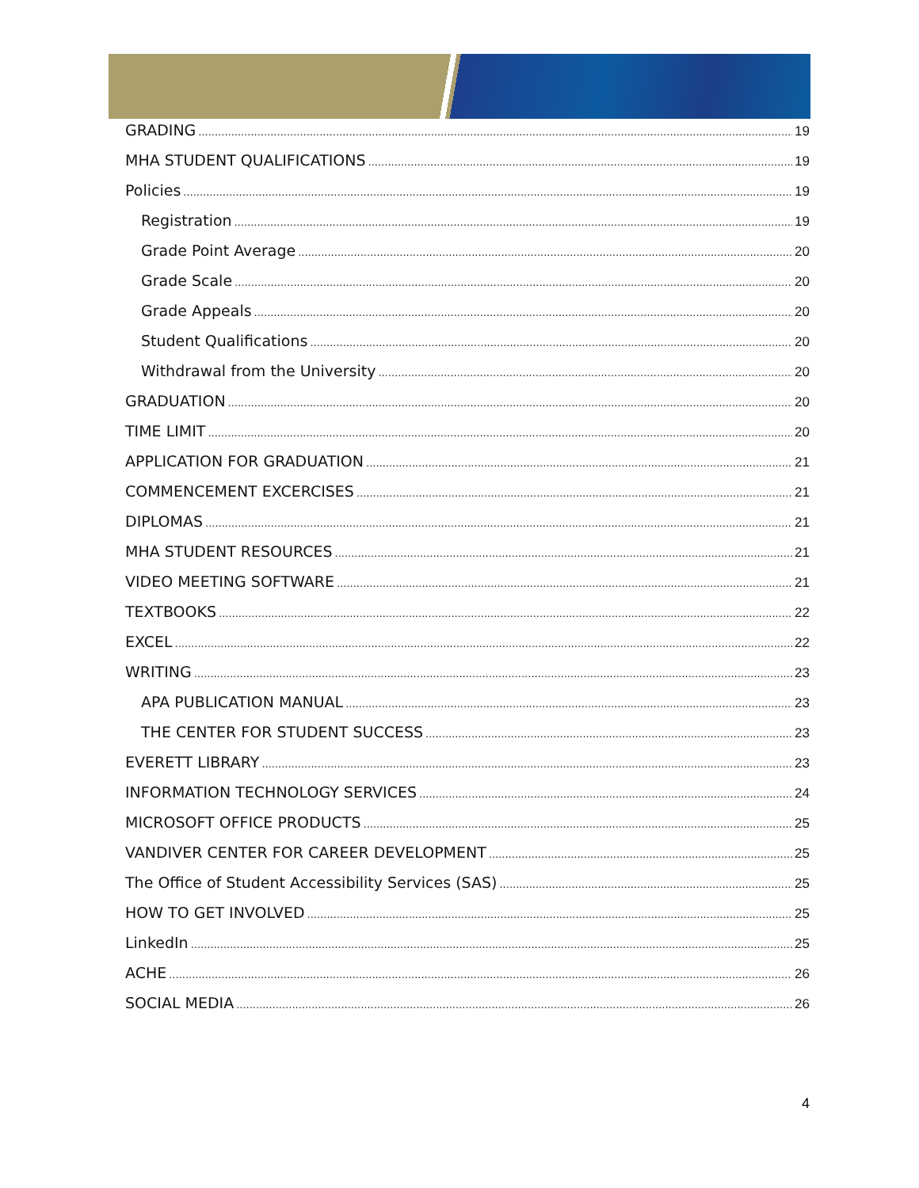GRADING 19
MHA STUDENT QUALIFICATIONS 19
Policies 19
Registration 19
Grade Point Average 20
Grade Scale 20
Grade Appeals 20
Student Qualifications 20
Withdrawal from the University 20
GRADUATION 20
TIME LIMIT 20
APPLICATION FOR GRADUATION 21
COMMENCEMENT EXCERCISES 21
DIPLOMAS 21
MHA STUDENT RESOURCES 21
VIDEO MEETING SOFTWARE 21
TEXTBOOKS 22
EXCEL 22
WRITING 23
APA PUBLICATION MANUAL 23
THE CENTER FOR STUDENT SUCCESS 23
EVERETT LIBRARY 23
INFORMATION TECHNOLOGY SERVICES 24
MICROSOFT OFFICE PRODUCTS 25
VANDIVER CENTER FOR CAREER DEVELOPMENT 25
The Office of Student Accessibility Services (SAS) 25
HOW TO GET INVOLVED 25
LinkedIn 25
ACHE 26
SOCIAL MEDIA 26
4